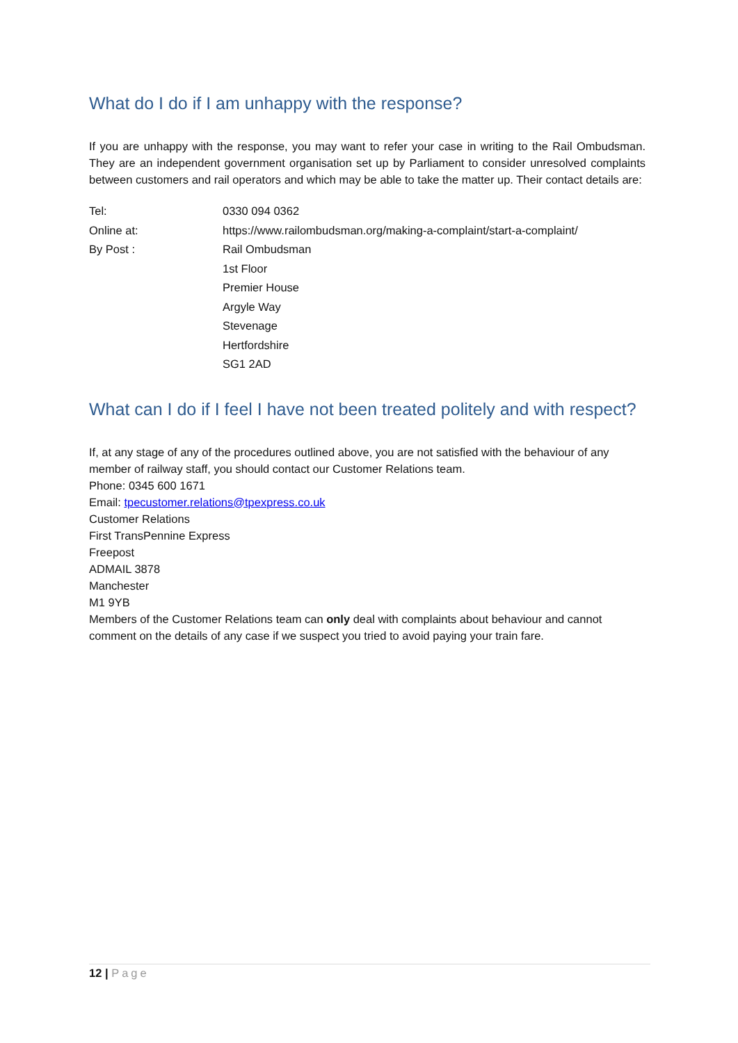What do I do if I am unhappy with the response?
If you are unhappy with the response, you may want to refer your case in writing to the Rail Ombudsman. They are an independent government organisation set up by Parliament to consider unresolved complaints between customers and rail operators and which may be able to take the matter up. Their contact details are:
| Tel: | 0330 094 0362 |
| Online at: | https://www.railombudsman.org/making-a-complaint/start-a-complaint/ |
| By Post : | Rail Ombudsman |
| | 1st Floor |
| | Premier House |
| | Argyle Way |
| | Stevenage |
| | Hertfordshire |
| | SG1 2AD |
What can I do if I feel I have not been treated politely and with respect?
If, at any stage of any of the procedures outlined above, you are not satisfied with the behaviour of any member of railway staff, you should contact our Customer Relations team.
Phone: 0345 600 1671
Email: tpecustomer.relations@tpexpress.co.uk
Customer Relations
First TransPennine Express
Freepost
ADMAIL 3878
Manchester
M1 9YB
Members of the Customer Relations team can only deal with complaints about behaviour and cannot comment on the details of any case if we suspect you tried to avoid paying your train fare.
12 | Page